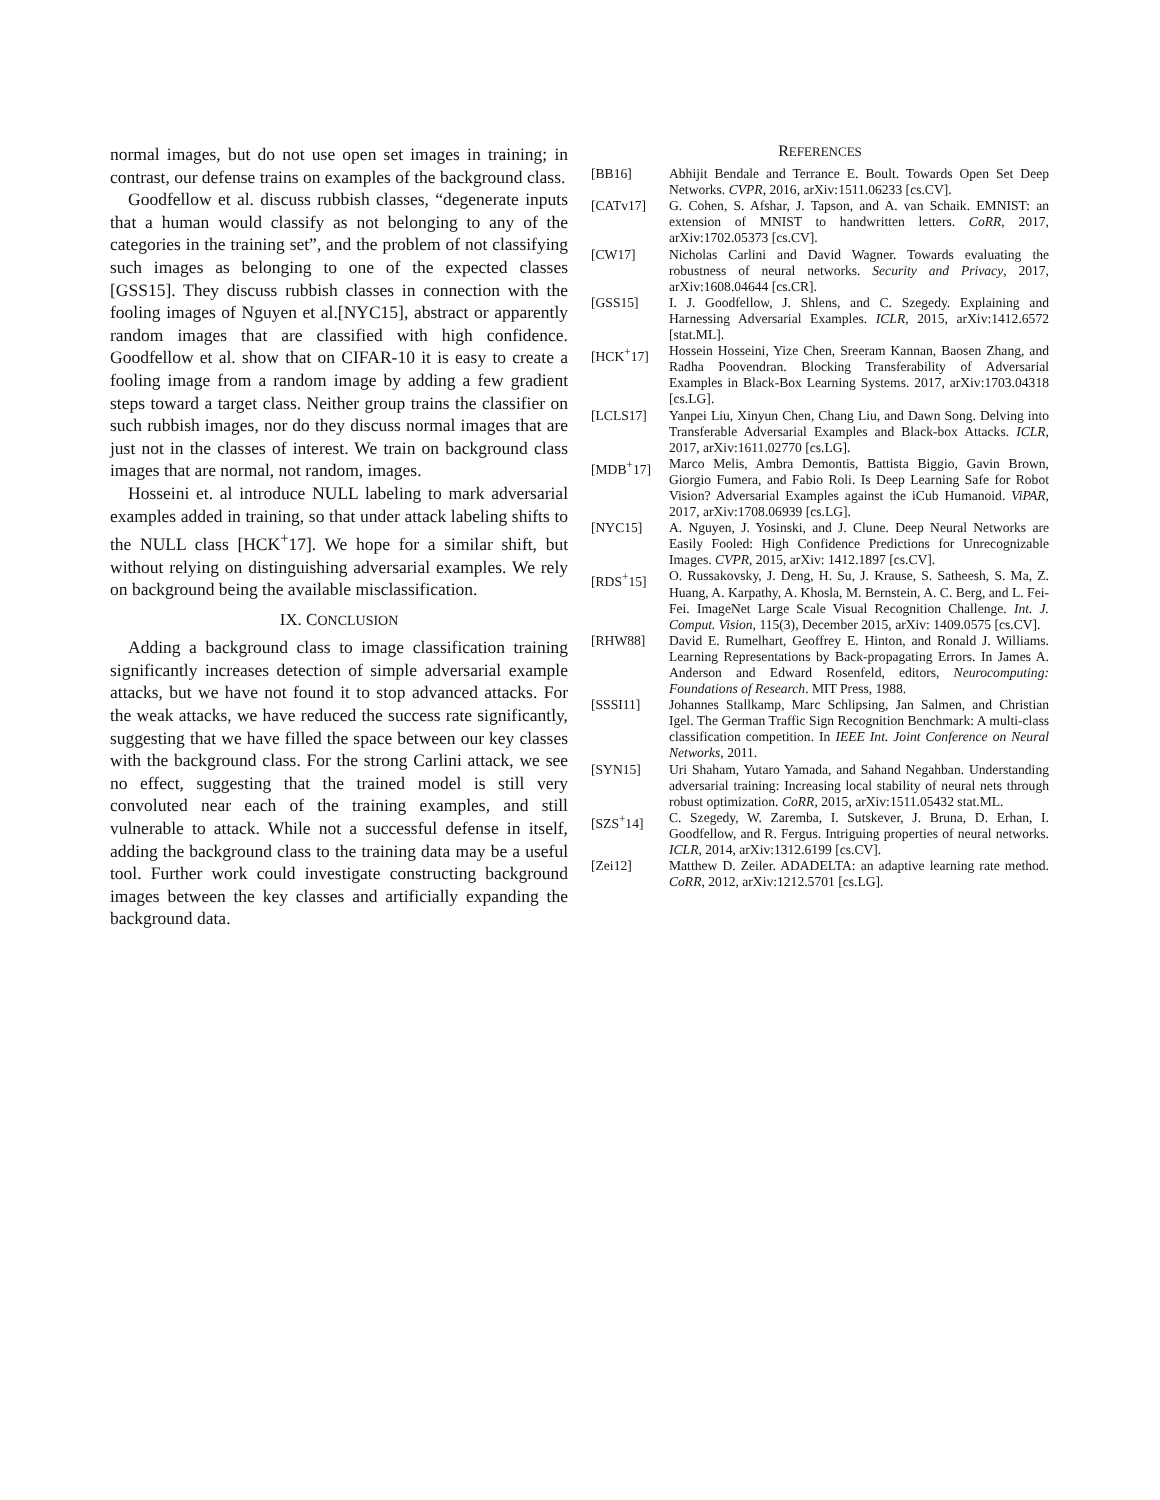normal images, but do not use open set images in training; in contrast, our defense trains on examples of the background class.
Goodfellow et al. discuss rubbish classes, “degenerate inputs that a human would classify as not belonging to any of the categories in the training set”, and the problem of not classifying such images as belonging to one of the expected classes [GSS15]. They discuss rubbish classes in connection with the fooling images of Nguyen et al.[NYC15], abstract or apparently random images that are classified with high confidence. Goodfellow et al. show that on CIFAR-10 it is easy to create a fooling image from a random image by adding a few gradient steps toward a target class. Neither group trains the classifier on such rubbish images, nor do they discuss normal images that are just not in the classes of interest. We train on background class images that are normal, not random, images.
Hosseini et. al introduce NULL labeling to mark adversarial examples added in training, so that under attack labeling shifts to the NULL class [HCK<sup>+</sup>17]. We hope for a similar shift, but without relying on distinguishing adversarial examples. We rely on background being the available misclassification.
IX. CONCLUSION
Adding a background class to image classification training significantly increases detection of simple adversarial example attacks, but we have not found it to stop advanced attacks. For the weak attacks, we have reduced the success rate significantly, suggesting that we have filled the space between our key classes with the background class. For the strong Carlini attack, we see no effect, suggesting that the trained model is still very convoluted near each of the training examples, and still vulnerable to attack. While not a successful defense in itself, adding the background class to the training data may be a useful tool. Further work could investigate constructing background images between the key classes and artificially expanding the background data.
REFERENCES
[BB16] Abhijit Bendale and Terrance E. Boult. Towards Open Set Deep Networks. CVPR, 2016, arXiv:1511.06233 [cs.CV].
[CATv17] G. Cohen, S. Afshar, J. Tapson, and A. van Schaik. EMNIST: an extension of MNIST to handwritten letters. CoRR, 2017, arXiv:1702.05373 [cs.CV].
[CW17] Nicholas Carlini and David Wagner. Towards evaluating the robustness of neural networks. Security and Privacy, 2017, arXiv:1608.04644 [cs.CR].
[GSS15] I. J. Goodfellow, J. Shlens, and C. Szegedy. Explaining and Harnessing Adversarial Examples. ICLR, 2015, arXiv:1412.6572 [stat.ML].
[HCK<sup>+</sup>17] Hossein Hosseini, Yize Chen, Sreeram Kannan, Baosen Zhang, and Radha Poovendran. Blocking Transferability of Adversarial Examples in Black-Box Learning Systems. 2017, arXiv:1703.04318 [cs.LG].
[LCLS17] Yanpei Liu, Xinyun Chen, Chang Liu, and Dawn Song. Delving into Transferable Adversarial Examples and Black-box Attacks. ICLR, 2017, arXiv:1611.02770 [cs.LG].
[MDB<sup>+</sup>17] Marco Melis, Ambra Demontis, Battista Biggio, Gavin Brown, Giorgio Fumera, and Fabio Roli. Is Deep Learning Safe for Robot Vision? Adversarial Examples against the iCub Humanoid. ViPAR, 2017, arXiv:1708.06939 [cs.LG].
[NYC15] A. Nguyen, J. Yosinski, and J. Clune. Deep Neural Networks are Easily Fooled: High Confidence Predictions for Unrecognizable Images. CVPR, 2015, arXiv: 1412.1897 [cs.CV].
[RDS<sup>+</sup>15] O. Russakovsky, J. Deng, H. Su, J. Krause, S. Satheesh, S. Ma, Z. Huang, A. Karpathy, A. Khosla, M. Bernstein, A. C. Berg, and L. Fei-Fei. ImageNet Large Scale Visual Recognition Challenge. Int. J. Comput. Vision, 115(3), December 2015, arXiv: 1409.0575 [cs.CV].
[RHW88] David E. Rumelhart, Geoffrey E. Hinton, and Ronald J. Williams. Learning Representations by Back-propagating Errors. In James A. Anderson and Edward Rosenfeld, editors, Neurocomputing: Foundations of Research. MIT Press, 1988.
[SSSI11] Johannes Stallkamp, Marc Schlipsing, Jan Salmen, and Christian Igel. The German Traffic Sign Recognition Benchmark: A multi-class classification competition. In IEEE Int. Joint Conference on Neural Networks, 2011.
[SYN15] Uri Shaham, Yutaro Yamada, and Sahand Negahban. Understanding adversarial training: Increasing local stability of neural nets through robust optimization. CoRR, 2015, arXiv:1511.05432 stat.ML.
[SZS<sup>+</sup>14] C. Szegedy, W. Zaremba, I. Sutskever, J. Bruna, D. Erhan, I. Goodfellow, and R. Fergus. Intriguing properties of neural networks. ICLR, 2014, arXiv:1312.6199 [cs.CV].
[Zei12] Matthew D. Zeiler. ADADELTA: an adaptive learning rate method. CoRR, 2012, arXiv:1212.5701 [cs.LG].